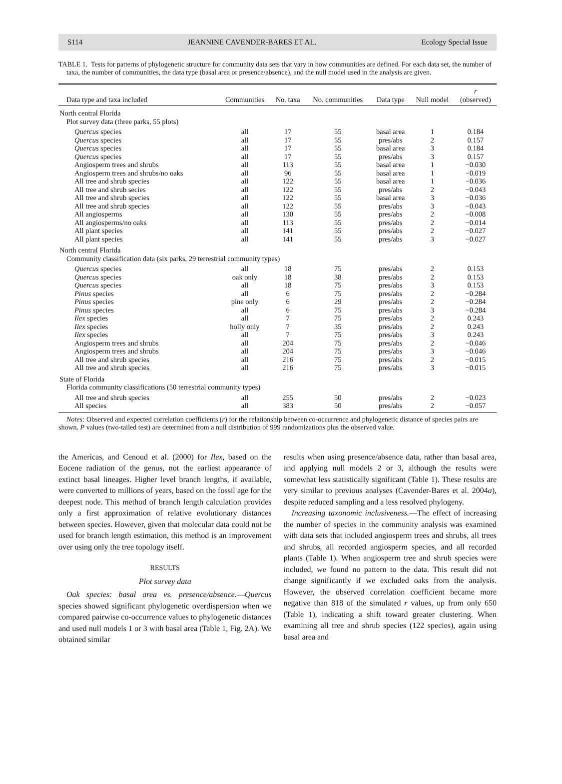S114 JEANNINE CAVENDER-BARES ET AL. Ecology Special Issue
TABLE 1. Tests for patterns of phylogenetic structure for community data sets that vary in how communities are defined. For each data set, the number of taxa, the number of communities, the data type (basal area or presence/absence), and the null model used in the analysis are given.
| Data type and taxa included | Communities | No. taxa | No. communities | Data type | Null model | r (observed) |
| --- | --- | --- | --- | --- | --- | --- |
| North central Florida | | | | | | |
| Plot survey data (three parks, 55 plots) | | | | | | |
| Quercus species | all | 17 | 55 | basal area | 1 | 0.184 |
| Quercus species | all | 17 | 55 | pres/abs | 2 | 0.157 |
| Quercus species | all | 17 | 55 | basal area | 3 | 0.184 |
| Quercus species | all | 17 | 55 | pres/abs | 3 | 0.157 |
| Angiosperm trees and shrubs | all | 113 | 55 | basal area | 1 | −0.030 |
| Angiosperm trees and shrubs/no oaks | all | 96 | 55 | basal area | 1 | −0.019 |
| All tree and shrub species | all | 122 | 55 | basal area | 1 | −0.036 |
| All tree and shrub secies | all | 122 | 55 | pres/abs | 2 | −0.043 |
| All tree and shrub species | all | 122 | 55 | basal area | 3 | −0.036 |
| All tree and shrub species | all | 122 | 55 | pres/abs | 3 | −0.043 |
| All angiosperms | all | 130 | 55 | pres/abs | 2 | −0.008 |
| All angiosperms/no oaks | all | 113 | 55 | pres/abs | 2 | −0.014 |
| All plant species | all | 141 | 55 | pres/abs | 2 | −0.027 |
| All plant species | all | 141 | 55 | pres/abs | 3 | −0.027 |
| North central Florida | | | | | | |
| Community classification data (six parks, 29 terrestrial community types) | | | | | | |
| Quercus species | all | 18 | 75 | pres/abs | 2 | 0.153 |
| Quercus species | oak only | 18 | 38 | pres/abs | 2 | 0.153 |
| Quercus species | all | 18 | 75 | pres/abs | 3 | 0.153 |
| Pinus species | all | 6 | 75 | pres/abs | 2 | −0.284 |
| Pinus species | pine only | 6 | 29 | pres/abs | 2 | −0.284 |
| Pinus species | all | 6 | 75 | pres/abs | 3 | −0.284 |
| Ilex species | all | 7 | 75 | pres/abs | 2 | 0.243 |
| Ilex species | holly only | 7 | 35 | pres/abs | 2 | 0.243 |
| Ilex species | all | 7 | 75 | pres/abs | 3 | 0.243 |
| Angiosperm trees and shrubs | all | 204 | 75 | pres/abs | 2 | −0.046 |
| Angiosperm trees and shrubs | all | 204 | 75 | pres/abs | 3 | −0.046 |
| All tree and shrub species | all | 216 | 75 | pres/abs | 2 | −0.015 |
| All tree and shrub species | all | 216 | 75 | pres/abs | 3 | −0.015 |
| State of Florida | | | | | | |
| Florida community classifications (50 terrestrial community types) | | | | | | |
| All tree and shrub species | all | 255 | 50 | pres/abs | 2 | −0.023 |
| All species | all | 383 | 50 | pres/abs | 2 | −0.057 |
Notes: Observed and expected correlation coefficients (r) for the relationship between co-occurrence and phylogenetic distance of species pairs are shown. P values (two-tailed test) are determined from a null distribution of 999 randomizations plus the observed value.
the Americas, and Cenoud et al. (2000) for Ilex, based on the Eocene radiation of the genus, not the earliest appearance of extinct basal lineages. Higher level branch lengths, if available, were converted to millions of years, based on the fossil age for the deepest node. This method of branch length calculation provides only a first approximation of relative evolutionary distances between species. However, given that molecular data could not be used for branch length estimation, this method is an improvement over using only the tree topology itself.
RESULTS
Plot survey data
Oak species: basal area vs. presence/absence.—Quercus species showed significant phylogenetic overdispersion when we compared pairwise co-occurrence values to phylogenetic distances and used null models 1 or 3 with basal area (Table 1, Fig. 2A). We obtained similar
results when using presence/absence data, rather than basal area, and applying null models 2 or 3, although the results were somewhat less statistically significant (Table 1). These results are very similar to previous analyses (Cavender-Bares et al. 2004a), despite reduced sampling and a less resolved phylogeny.
Increasing taxonomic inclusiveness.—The effect of increasing the number of species in the community analysis was examined with data sets that included angiosperm trees and shrubs, all trees and shrubs, all recorded angiosperm species, and all recorded plants (Table 1). When angiosperm tree and shrub species were included, we found no pattern to the data. This result did not change significantly if we excluded oaks from the analysis. However, the observed correlation coefficient became more negative than 818 of the simulated r values, up from only 650 (Table 1), indicating a shift toward greater clustering. When examining all tree and shrub species (122 species), again using basal area and